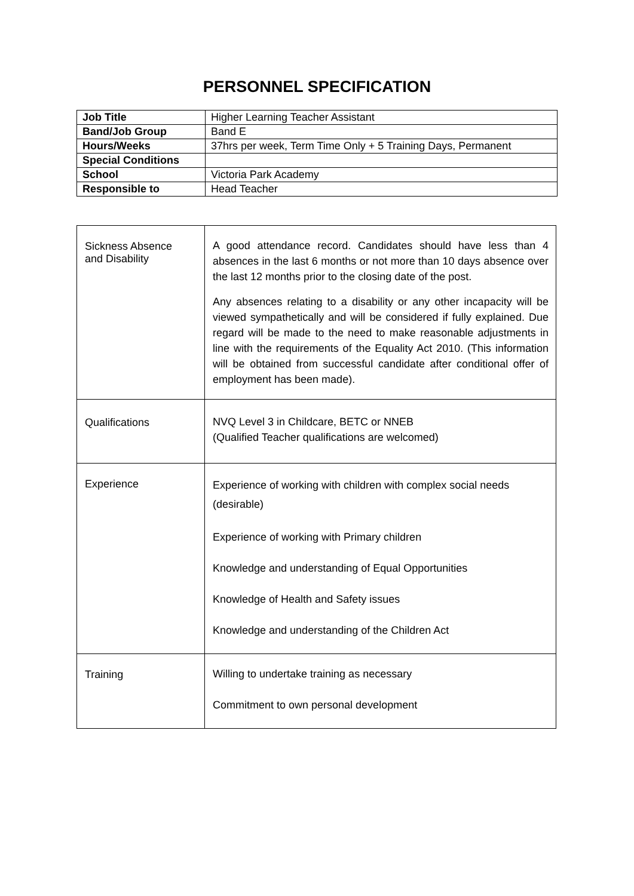PERSONNEL SPECIFICATION
| Job Title | Higher Learning Teacher Assistant |
| Band/Job Group | Band E |
| Hours/Weeks | 37hrs per week, Term Time Only + 5 Training Days, Permanent |
| Special Conditions | |
| School | Victoria Park Academy |
| Responsible to | Head Teacher |
| Sickness Absence and Disability | A good attendance record. Candidates should have less than 4 absences in the last 6 months or not more than 10 days absence over the last 12 months prior to the closing date of the post. Any absences relating to a disability or any other incapacity will be viewed sympathetically and will be considered if fully explained. Due regard will be made to the need to make reasonable adjustments in line with the requirements of the Equality Act 2010. (This information will be obtained from successful candidate after conditional offer of employment has been made). |
| Qualifications | NVQ Level 3 in Childcare, BETC or NNEB (Qualified Teacher qualifications are welcomed) |
| Experience | Experience of working with children with complex social needs (desirable) Experience of working with Primary children Knowledge and understanding of Equal Opportunities Knowledge of Health and Safety issues Knowledge and understanding of the Children Act |
| Training | Willing to undertake training as necessary Commitment to own personal development |